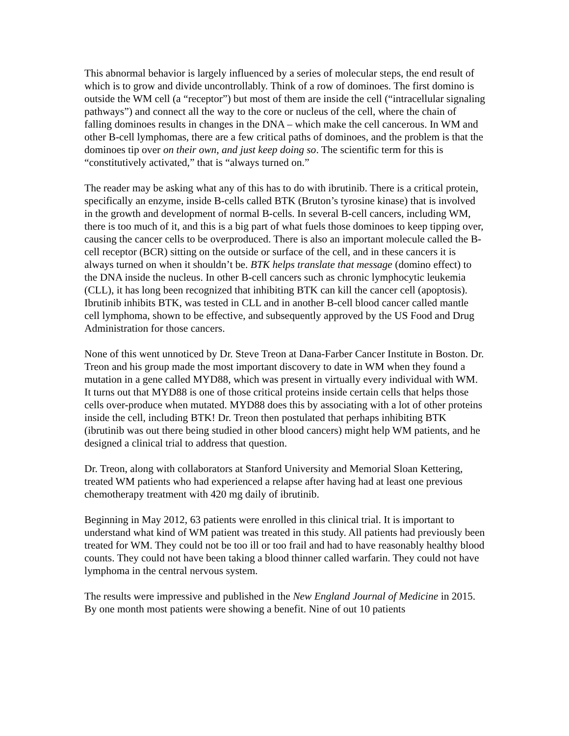This abnormal behavior is largely influenced by a series of molecular steps, the end result of which is to grow and divide uncontrollably. Think of a row of dominoes. The first domino is outside the WM cell (a “receptor”) but most of them are inside the cell (“intracellular signaling pathways”) and connect all the way to the core or nucleus of the cell, where the chain of falling dominoes results in changes in the DNA – which make the cell cancerous. In WM and other B-cell lymphomas, there are a few critical paths of dominoes, and the problem is that the dominoes tip over on their own, and just keep doing so. The scientific term for this is “constitutively activated,” that is “always turned on.”
The reader may be asking what any of this has to do with ibrutinib. There is a critical protein, specifically an enzyme, inside B-cells called BTK (Bruton’s tyrosine kinase) that is involved in the growth and development of normal B-cells. In several B-cell cancers, including WM, there is too much of it, and this is a big part of what fuels those dominoes to keep tipping over, causing the cancer cells to be overproduced. There is also an important molecule called the B-cell receptor (BCR) sitting on the outside or surface of the cell, and in these cancers it is always turned on when it shouldn’t be. BTK helps translate that message (domino effect) to the DNA inside the nucleus. In other B-cell cancers such as chronic lymphocytic leukemia (CLL), it has long been recognized that inhibiting BTK can kill the cancer cell (apoptosis). Ibrutinib inhibits BTK, was tested in CLL and in another B-cell blood cancer called mantle cell lymphoma, shown to be effective, and subsequently approved by the US Food and Drug Administration for those cancers.
None of this went unnoticed by Dr. Steve Treon at Dana-Farber Cancer Institute in Boston. Dr. Treon and his group made the most important discovery to date in WM when they found a mutation in a gene called MYD88, which was present in virtually every individual with WM. It turns out that MYD88 is one of those critical proteins inside certain cells that helps those cells over-produce when mutated. MYD88 does this by associating with a lot of other proteins inside the cell, including BTK! Dr. Treon then postulated that perhaps inhibiting BTK (ibrutinib was out there being studied in other blood cancers) might help WM patients, and he designed a clinical trial to address that question.
Dr. Treon, along with collaborators at Stanford University and Memorial Sloan Kettering, treated WM patients who had experienced a relapse after having had at least one previous chemotherapy treatment with 420 mg daily of ibrutinib.
Beginning in May 2012, 63 patients were enrolled in this clinical trial. It is important to understand what kind of WM patient was treated in this study. All patients had previously been treated for WM. They could not be too ill or too frail and had to have reasonably healthy blood counts. They could not have been taking a blood thinner called warfarin. They could not have lymphoma in the central nervous system.
The results were impressive and published in the New England Journal of Medicine in 2015. By one month most patients were showing a benefit. Nine of out 10 patients